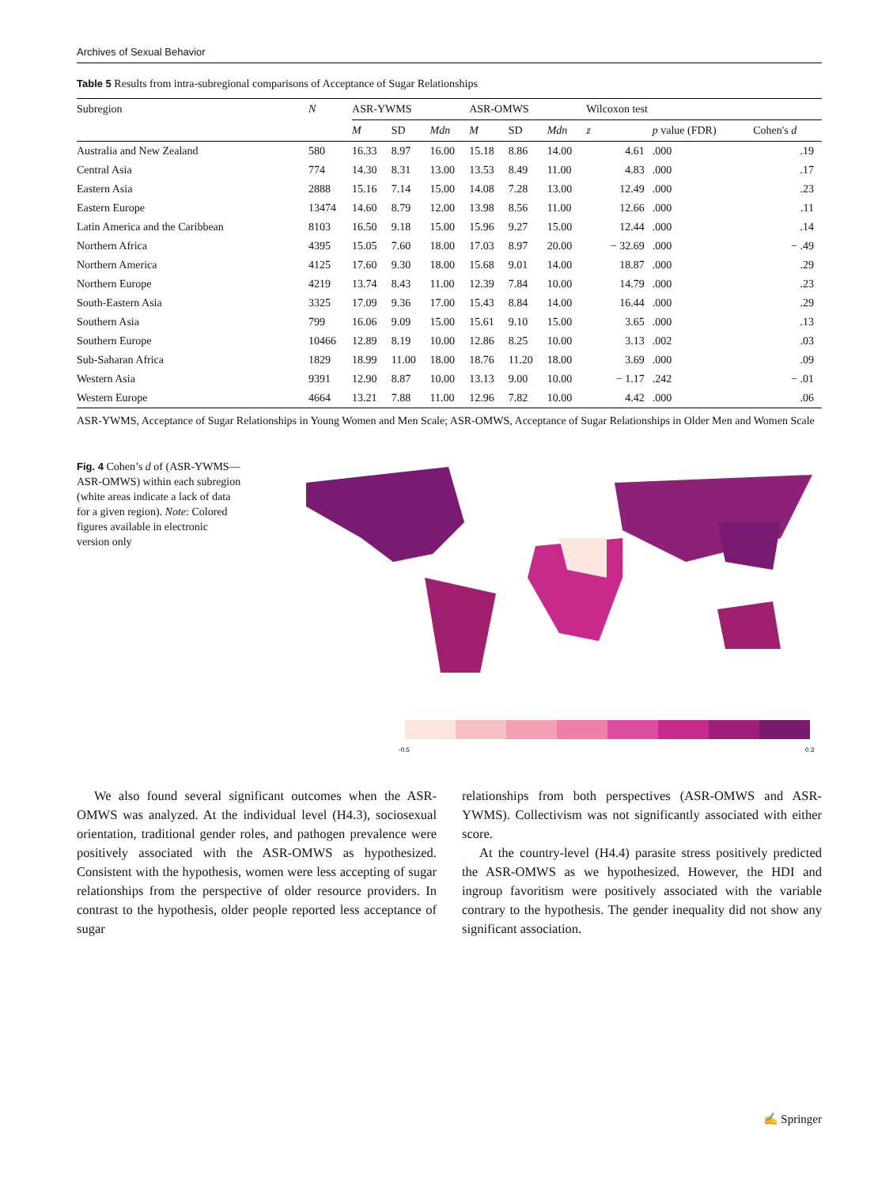Archives of Sexual Behavior
Table 5 Results from intra-subregional comparisons of Acceptance of Sugar Relationships
| Subregion | N | ASR-YWMS | | | ASR-OMWS | | | Wilcoxon test | | |
| --- | --- | --- | --- | --- | --- | --- | --- | --- | --- | --- |
| | | M | SD | Mdn | M | SD | Mdn | z | p value (FDR) | Cohen's d |
| Australia and New Zealand | 580 | 16.33 | 8.97 | 16.00 | 15.18 | 8.86 | 14.00 | 4.61 | .000 | .19 |
| Central Asia | 774 | 14.30 | 8.31 | 13.00 | 13.53 | 8.49 | 11.00 | 4.83 | .000 | .17 |
| Eastern Asia | 2888 | 15.16 | 7.14 | 15.00 | 14.08 | 7.28 | 13.00 | 12.49 | .000 | .23 |
| Eastern Europe | 13474 | 14.60 | 8.79 | 12.00 | 13.98 | 8.56 | 11.00 | 12.66 | .000 | .11 |
| Latin America and the Caribbean | 8103 | 16.50 | 9.18 | 15.00 | 15.96 | 9.27 | 15.00 | 12.44 | .000 | .14 |
| Northern Africa | 4395 | 15.05 | 7.60 | 18.00 | 17.03 | 8.97 | 20.00 | − 32.69 | .000 | − .49 |
| Northern America | 4125 | 17.60 | 9.30 | 18.00 | 15.68 | 9.01 | 14.00 | 18.87 | .000 | .29 |
| Northern Europe | 4219 | 13.74 | 8.43 | 11.00 | 12.39 | 7.84 | 10.00 | 14.79 | .000 | .23 |
| South-Eastern Asia | 3325 | 17.09 | 9.36 | 17.00 | 15.43 | 8.84 | 14.00 | 16.44 | .000 | .29 |
| Southern Asia | 799 | 16.06 | 9.09 | 15.00 | 15.61 | 9.10 | 15.00 | 3.65 | .000 | .13 |
| Southern Europe | 10466 | 12.89 | 8.19 | 10.00 | 12.86 | 8.25 | 10.00 | 3.13 | .002 | .03 |
| Sub-Saharan Africa | 1829 | 18.99 | 11.00 | 18.00 | 18.76 | 11.20 | 18.00 | 3.69 | .000 | .09 |
| Western Asia | 9391 | 12.90 | 8.87 | 10.00 | 13.13 | 9.00 | 10.00 | − 1.17 | .242 | − .01 |
| Western Europe | 4664 | 13.21 | 7.88 | 11.00 | 12.96 | 7.82 | 10.00 | 4.42 | .000 | .06 |
ASR-YWMS, Acceptance of Sugar Relationships in Young Women and Men Scale; ASR-OMWS, Acceptance of Sugar Relationships in Older Men and Women Scale
Fig. 4 Cohen’s d of (ASR-YWMS—ASR-OMWS) within each subregion (white areas indicate a lack of data for a given region). Note: Colored figures available in electronic version only
-0.5
0.3
We also found several significant outcomes when the ASR-OMWS was analyzed. At the individual level (H4.3), sociosexual orientation, traditional gender roles, and pathogen prevalence were positively associated with the ASR-OMWS as hypothesized. Consistent with the hypothesis, women were less accepting of sugar relationships from the perspective of older resource providers. In contrast to the hypothesis, older people reported less acceptance of sugar
relationships from both perspectives (ASR-OMWS and ASR-YWMS). Collectivism was not significantly associated with either score.
At the country-level (H4.4) parasite stress positively predicted the ASR-OMWS as we hypothesized. However, the HDI and ingroup favoritism were positively associated with the variable contrary to the hypothesis. The gender inequality did not show any significant association.
✍ Springer